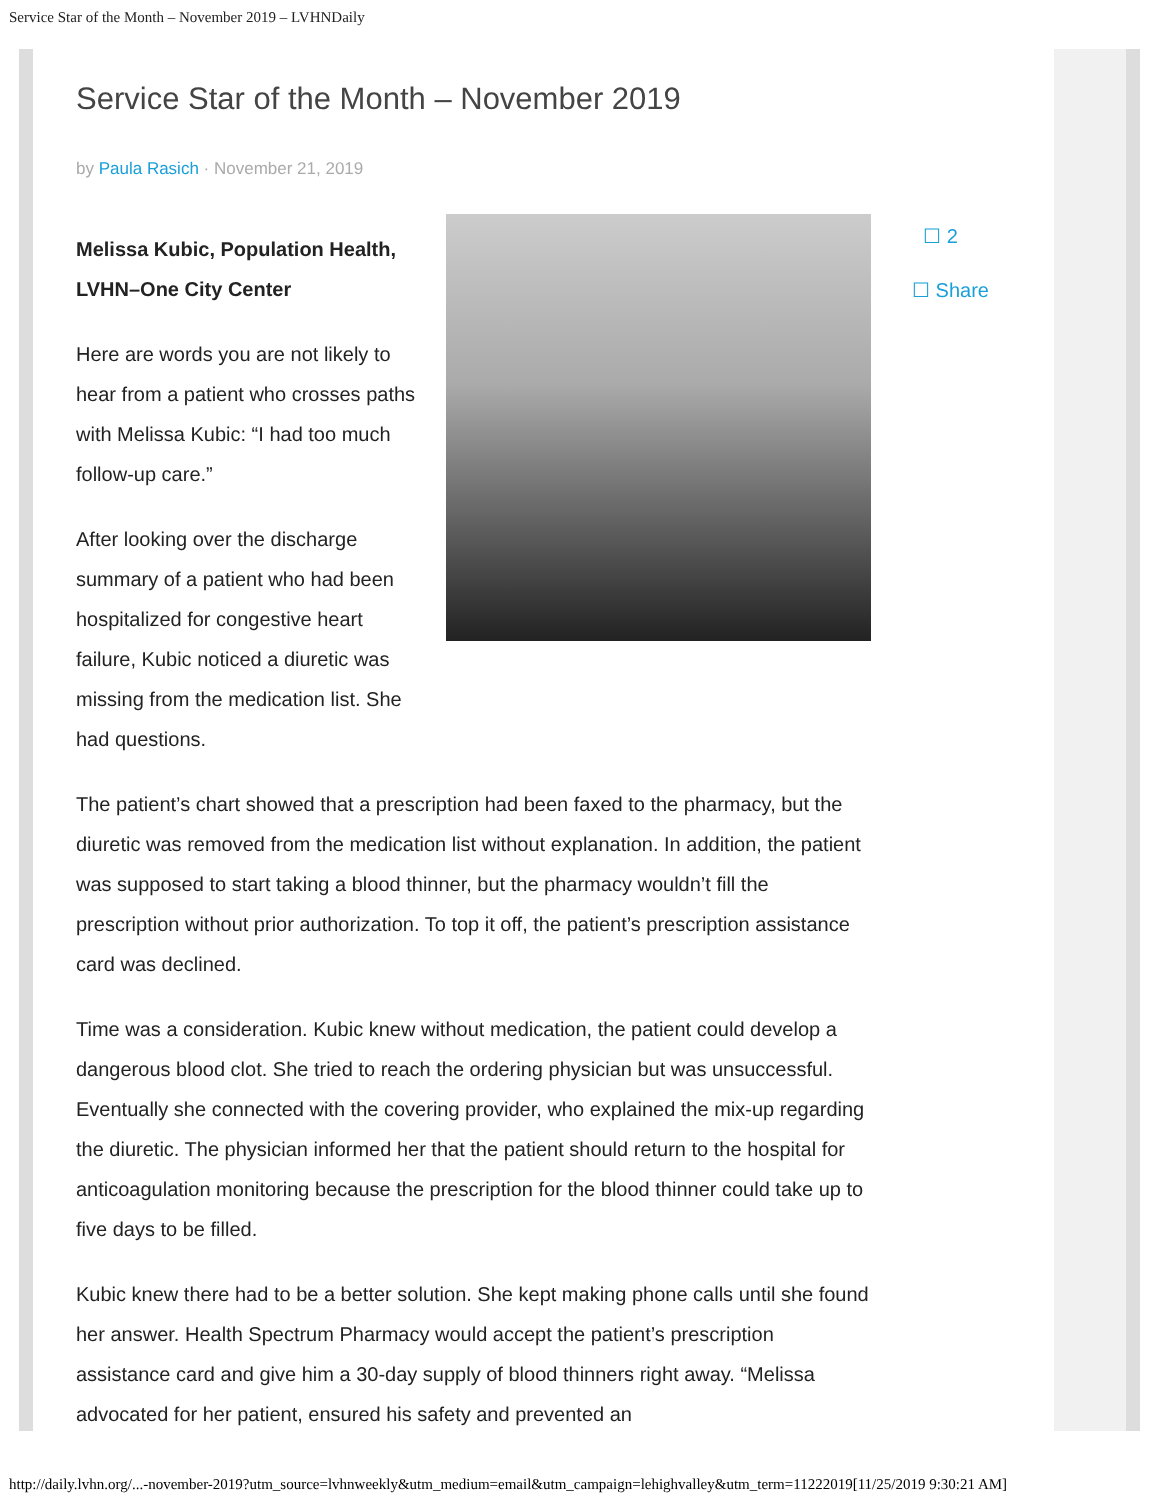Service Star of the Month – November 2019 – LVHNDaily
Service Star of the Month – November 2019
by Paula Rasich · November 21, 2019
Melissa Kubic, Population Health, LVHN–One City Center
Here are words you are not likely to hear from a patient who crosses paths with Melissa Kubic: “I had too much follow-up care.”
After looking over the discharge summary of a patient who had been hospitalized for congestive heart failure, Kubic noticed a diuretic was missing from the medication list. She had questions.
The patient’s chart showed that a prescription had been faxed to the pharmacy, but the diuretic was removed from the medication list without explanation. In addition, the patient was supposed to start taking a blood thinner, but the pharmacy wouldn’t fill the prescription without prior authorization. To top it off, the patient’s prescription assistance card was declined.
Time was a consideration. Kubic knew without medication, the patient could develop a dangerous blood clot. She tried to reach the ordering physician but was unsuccessful. Eventually she connected with the covering provider, who explained the mix-up regarding the diuretic. The physician informed her that the patient should return to the hospital for anticoagulation monitoring because the prescription for the blood thinner could take up to five days to be filled.
Kubic knew there had to be a better solution. She kept making phone calls until she found her answer. Health Spectrum Pharmacy would accept the patient’s prescription assistance card and give him a 30-day supply of blood thinners right away. “Melissa advocated for her patient, ensured his safety and prevented an
☐ 2
☐ Share
http://daily.lvhn.org/...-november-2019?utm_source=lvhnweekly&utm_medium=email&utm_campaign=lehighvalley&utm_term=11222019[11/25/2019 9:30:21 AM]